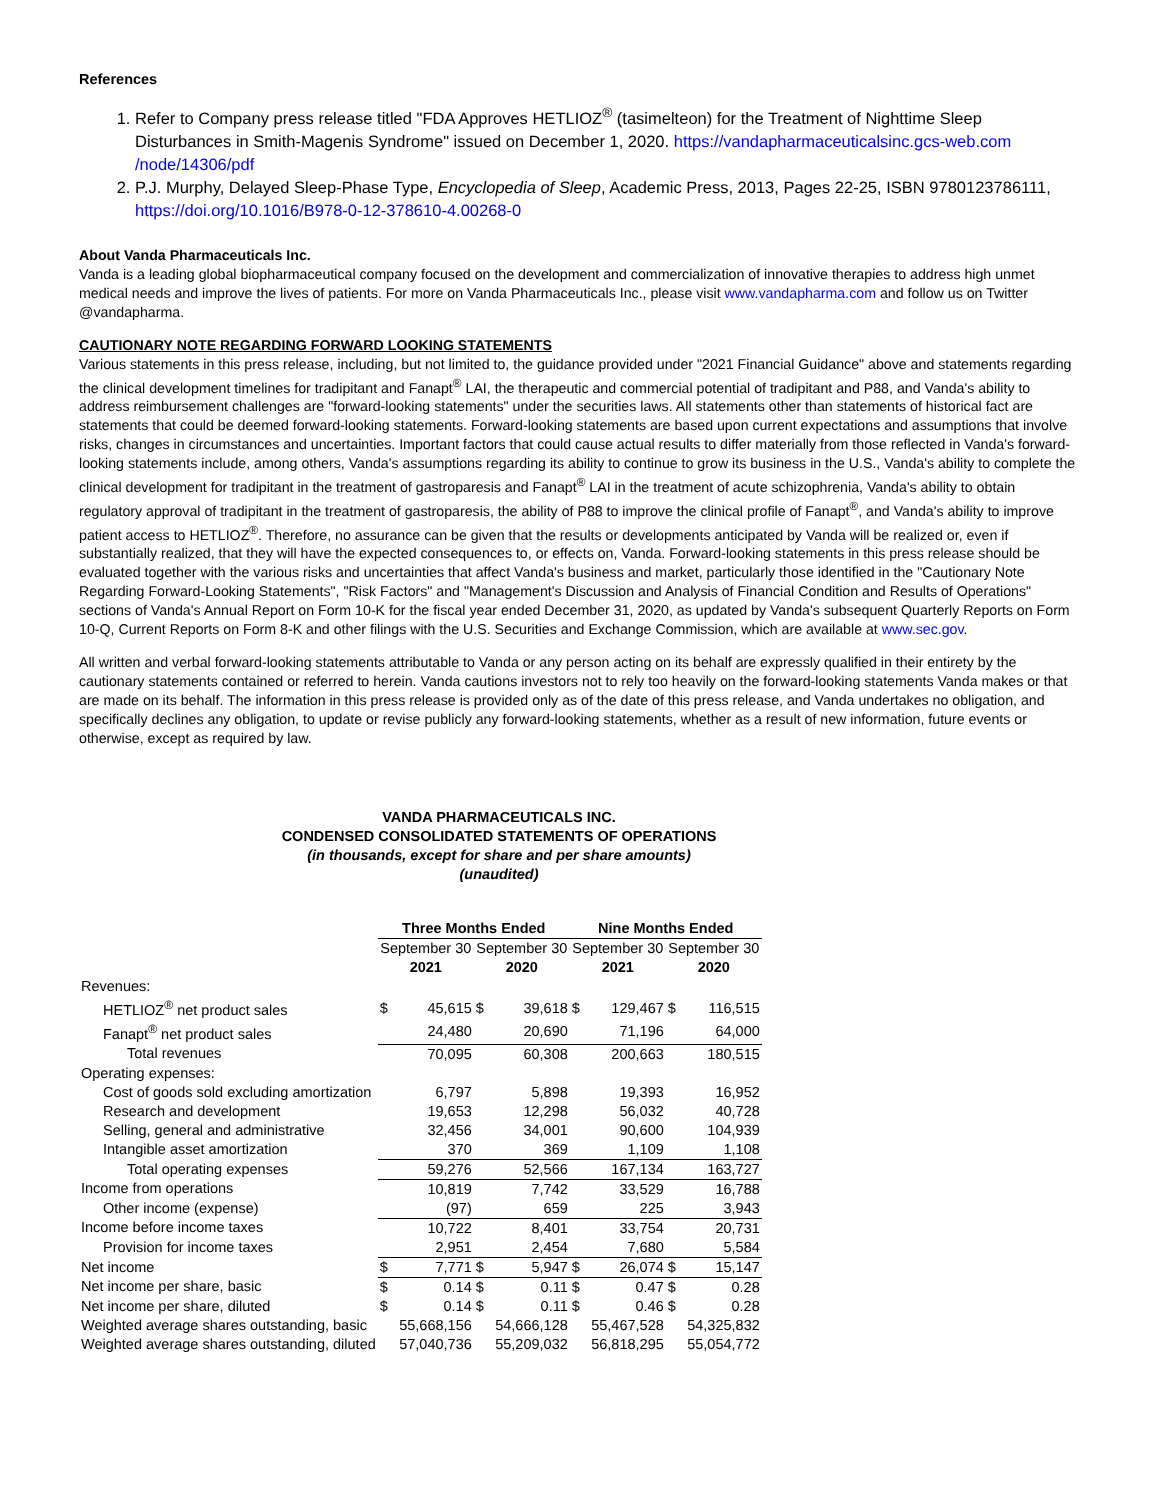References
1. Refer to Company press release titled "FDA Approves HETLIOZ<sup>®</sup> (tasimelteon) for the Treatment of Nighttime Sleep Disturbances in Smith-Magenis Syndrome" issued on December 1, 2020. https://vandapharmaceuticalsinc.gcs-web.com /node/14306/pdf
2. P.J. Murphy, Delayed Sleep-Phase Type, Encyclopedia of Sleep, Academic Press, 2013, Pages 22-25, ISBN 9780123786111, https://doi.org/10.1016/B978-0-12-378610-4.00268-0
About Vanda Pharmaceuticals Inc.
Vanda is a leading global biopharmaceutical company focused on the development and commercialization of innovative therapies to address high unmet medical needs and improve the lives of patients. For more on Vanda Pharmaceuticals Inc., please visit www.vandapharma.com and follow us on Twitter @vandapharma.
CAUTIONARY NOTE REGARDING FORWARD LOOKING STATEMENTS
Various statements in this press release, including, but not limited to, the guidance provided under "2021 Financial Guidance" above and statements regarding the clinical development timelines for tradipitant and Fanapt<sup>®</sup> LAI, the therapeutic and commercial potential of tradipitant and P88, and Vanda's ability to address reimbursement challenges are "forward-looking statements" under the securities laws. All statements other than statements of historical fact are statements that could be deemed forward-looking statements. Forward-looking statements are based upon current expectations and assumptions that involve risks, changes in circumstances and uncertainties. Important factors that could cause actual results to differ materially from those reflected in Vanda's forward-looking statements include, among others, Vanda's assumptions regarding its ability to continue to grow its business in the U.S., Vanda's ability to complete the clinical development for tradipitant in the treatment of gastroparesis and Fanapt<sup>®</sup> LAI in the treatment of acute schizophrenia, Vanda's ability to obtain regulatory approval of tradipitant in the treatment of gastroparesis, the ability of P88 to improve the clinical profile of Fanapt<sup>®</sup>, and Vanda's ability to improve patient access to HETLIOZ<sup>®</sup>. Therefore, no assurance can be given that the results or developments anticipated by Vanda will be realized or, even if substantially realized, that they will have the expected consequences to, or effects on, Vanda. Forward-looking statements in this press release should be evaluated together with the various risks and uncertainties that affect Vanda's business and market, particularly those identified in the "Cautionary Note Regarding Forward-Looking Statements", "Risk Factors" and "Management's Discussion and Analysis of Financial Condition and Results of Operations" sections of Vanda's Annual Report on Form 10-K for the fiscal year ended December 31, 2020, as updated by Vanda's subsequent Quarterly Reports on Form 10-Q, Current Reports on Form 8-K and other filings with the U.S. Securities and Exchange Commission, which are available at www.sec.gov.
All written and verbal forward-looking statements attributable to Vanda or any person acting on its behalf are expressly qualified in their entirety by the cautionary statements contained or referred to herein. Vanda cautions investors not to rely too heavily on the forward-looking statements Vanda makes or that are made on its behalf. The information in this press release is provided only as of the date of this press release, and Vanda undertakes no obligation, and specifically declines any obligation, to update or revise publicly any forward-looking statements, whether as a result of new information, future events or otherwise, except as required by law.
VANDA PHARMACEUTICALS INC.
CONDENSED CONSOLIDATED STATEMENTS OF OPERATIONS
(in thousands, except for share and per share amounts)
(unaudited)
| | Three Months Ended | | | | Nine Months Ended | | | |
| --- | --- | --- | --- | --- | --- | --- | --- | --- |
| | September 30 | | September 30 | | September 30 | | September 30 | |
| | 2021 | | 2020 | | 2021 | | 2020 | |
| Revenues: | | | | | | | | |
| HETLIOZ<sup>®</sup> net product sales | $ | 45,615 | $ | 39,618 | $ | 129,467 | $ | 116,515 |
| Fanapt<sup>®</sup> net product sales | | 24,480 | | 20,690 | | 71,196 | | 64,000 |
| Total revenues | | 70,095 | | 60,308 | | 200,663 | | 180,515 |
| Operating expenses: | | | | | | | | |
| Cost of goods sold excluding amortization | | 6,797 | | 5,898 | | 19,393 | | 16,952 |
| Research and development | | 19,653 | | 12,298 | | 56,032 | | 40,728 |
| Selling, general and administrative | | 32,456 | | 34,001 | | 90,600 | | 104,939 |
| Intangible asset amortization | | 370 | | 369 | | 1,109 | | 1,108 |
| Total operating expenses | | 59,276 | | 52,566 | | 167,134 | | 163,727 |
| Income from operations | | 10,819 | | 7,742 | | 33,529 | | 16,788 |
| Other income (expense) | | (97) | | 659 | | 225 | | 3,943 |
| Income before income taxes | | 10,722 | | 8,401 | | 33,754 | | 20,731 |
| Provision for income taxes | | 2,951 | | 2,454 | | 7,680 | | 5,584 |
| Net income | $ | 7,771 | $ | 5,947 | $ | 26,074 | $ | 15,147 |
| Net income per share, basic | $ | 0.14 | $ | 0.11 | $ | 0.47 | $ | 0.28 |
| Net income per share, diluted | $ | 0.14 | $ | 0.11 | $ | 0.46 | $ | 0.28 |
| Weighted average shares outstanding, basic | | 55,668,156 | | 54,666,128 | | 55,467,528 | | 54,325,832 |
| Weighted average shares outstanding, diluted | | 57,040,736 | | 55,209,032 | | 56,818,295 | | 55,054,772 |